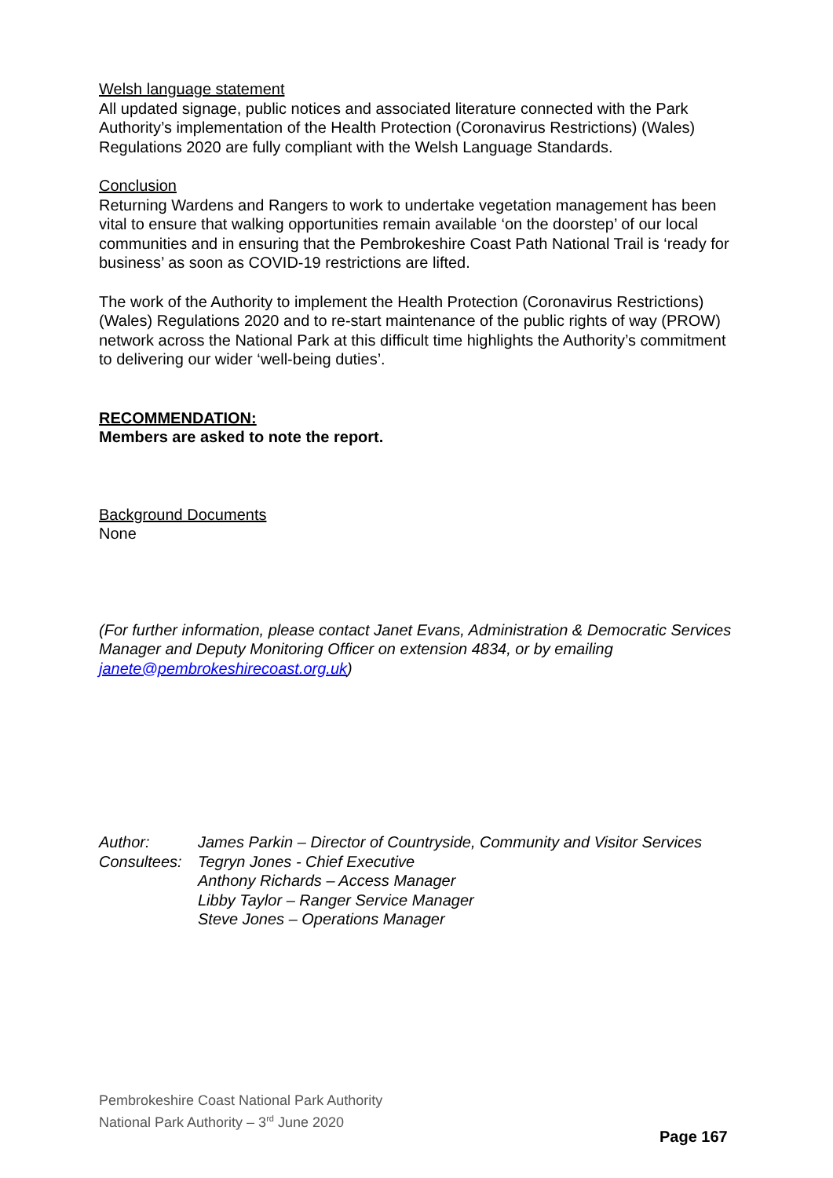Welsh language statement
All updated signage, public notices and associated literature connected with the Park Authority’s implementation of the Health Protection (Coronavirus Restrictions) (Wales) Regulations 2020 are fully compliant with the Welsh Language Standards.
Conclusion
Returning Wardens and Rangers to work to undertake vegetation management has been vital to ensure that walking opportunities remain available ‘on the doorstep’ of our local communities and in ensuring that the Pembrokeshire Coast Path National Trail is ‘ready for business’ as soon as COVID-19 restrictions are lifted.
The work of the Authority to implement the Health Protection (Coronavirus Restrictions) (Wales) Regulations 2020 and to re-start maintenance of the public rights of way (PROW) network across the National Park at this difficult time highlights the Authority’s commitment to delivering our wider ‘well-being duties’.
RECOMMENDATION:
Members are asked to note the report.
Background Documents
None
(For further information, please contact Janet Evans, Administration & Democratic Services Manager and Deputy Monitoring Officer on extension 4834, or by emailing janete@pembrokeshirecoast.org.uk)
| Author: | James Parkin – Director of Countryside, Community and Visitor Services |
| Consultees: | Tegryn Jones - Chief Executive Anthony Richards – Access Manager Libby Taylor – Ranger Service Manager Steve Jones – Operations Manager |
Pembrokeshire Coast National Park Authority
National Park Authority – 3<sup>rd</sup> June 2020
Page 167